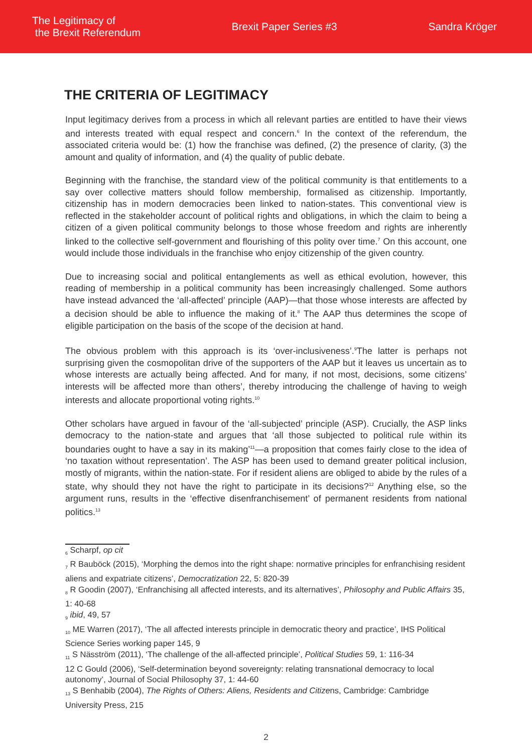The Legitimacy of
the Brexit Referendum
Brexit Paper Series #3 Sandra Kröger
THE CRITERIA OF LEGITIMACY
Input legitimacy derives from a process in which all relevant parties are entitled to have their views and interests treated with equal respect and concern.<sup>6</sup> In the context of the referendum, the associated criteria would be: (1) how the franchise was defined, (2) the presence of clarity, (3) the amount and quality of information, and (4) the quality of public debate.
Beginning with the franchise, the standard view of the political community is that entitlements to a say over collective matters should follow membership, formalised as citizenship. Importantly, citizenship has in modern democracies been linked to nation-states. This conventional view is reflected in the stakeholder account of political rights and obligations, in which the claim to being a citizen of a given political community belongs to those whose freedom and rights are inherently linked to the collective self-government and flourishing of this polity over time.<sup>7</sup> On this account, one would include those individuals in the franchise who enjoy citizenship of the given country.
Due to increasing social and political entanglements as well as ethical evolution, however, this reading of membership in a political community has been increasingly challenged. Some authors have instead advanced the ‘all-affected’ principle (AAP)—that those whose interests are affected by a decision should be able to influence the making of it.<sup>8</sup> The AAP thus determines the scope of eligible participation on the basis of the scope of the decision at hand.
The obvious problem with this approach is its ‘over-inclusiveness’.<sup>9</sup>The latter is perhaps not surprising given the cosmopolitan drive of the supporters of the AAP but it leaves us uncertain as to whose interests are actually being affected. And for many, if not most, decisions, some citizens’ interests will be affected more than others’, thereby introducing the challenge of having to weigh interests and allocate proportional voting rights.<sup>10</sup>
Other scholars have argued in favour of the ‘all-subjected’ principle (ASP). Crucially, the ASP links democracy to the nation-state and argues that ‘all those subjected to political rule within its boundaries ought to have a say in its making’<sup>11</sup>—a proposition that comes fairly close to the idea of ‘no taxation without representation’. The ASP has been used to demand greater political inclusion, mostly of migrants, within the nation-state. For if resident aliens are obliged to abide by the rules of a state, why should they not have the right to participate in its decisions?<sup>12</sup> Anything else, so the argument runs, results in the ‘effective disenfranchisement’ of permanent residents from national politics.<sup>13</sup>
<sub>6</sub> Scharpf, op cit
<sub>7</sub> R Bauböck (2015), ‘Morphing the demos into the right shape: normative principles for enfranchising resident aliens and expatriate citizens’, Democratization 22, 5: 820-39
<sub>8</sub> R Goodin (2007), ‘Enfranchising all affected interests, and its alternatives’, Philosophy and Public Affairs 35, 1: 40-68
<sub>9</sub> ibid, 49, 57
<sub>10</sub> ME Warren (2017), ‘The all affected interests principle in democratic theory and practice’, IHS Political Science Series working paper 145, 9
<sub>11</sub> S Näsström (2011), ‘The challenge of the all-affected principle’, Political Studies 59, 1: 116-34
12 C Gould (2006), ‘Self-determination beyond sovereignty: relating transnational democracy to local autonomy’, Journal of Social Philosophy 37, 1: 44-60
<sub>13</sub> S Benhabib (2004), The Rights of Others: Aliens, Residents and Citizens, Cambridge: Cambridge University Press, 215
2